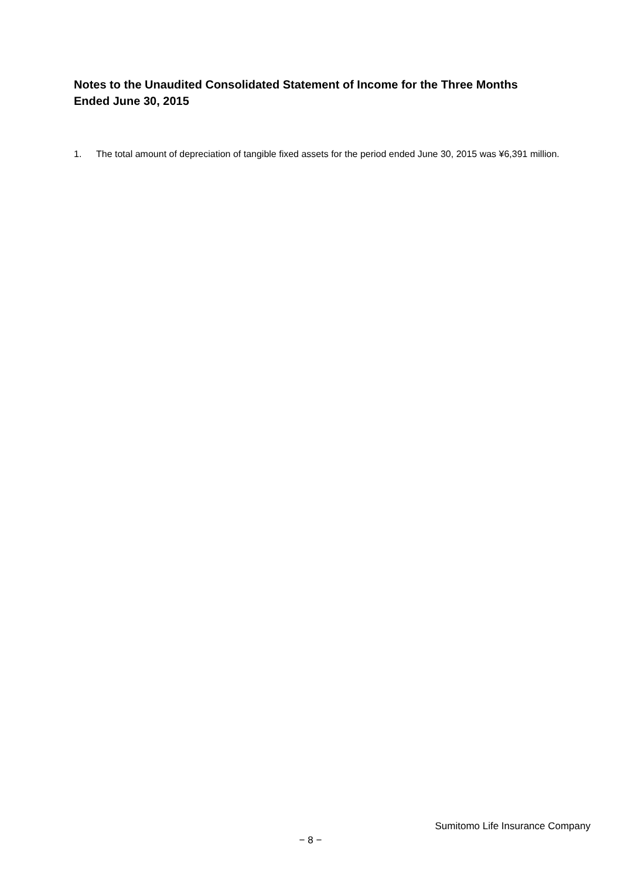Notes to the Unaudited Consolidated Statement of Income for the Three Months Ended June 30, 2015
1. The total amount of depreciation of tangible fixed assets for the period ended June 30, 2015 was ¥6,391 million.
Sumitomo Life Insurance Company
− 8 −